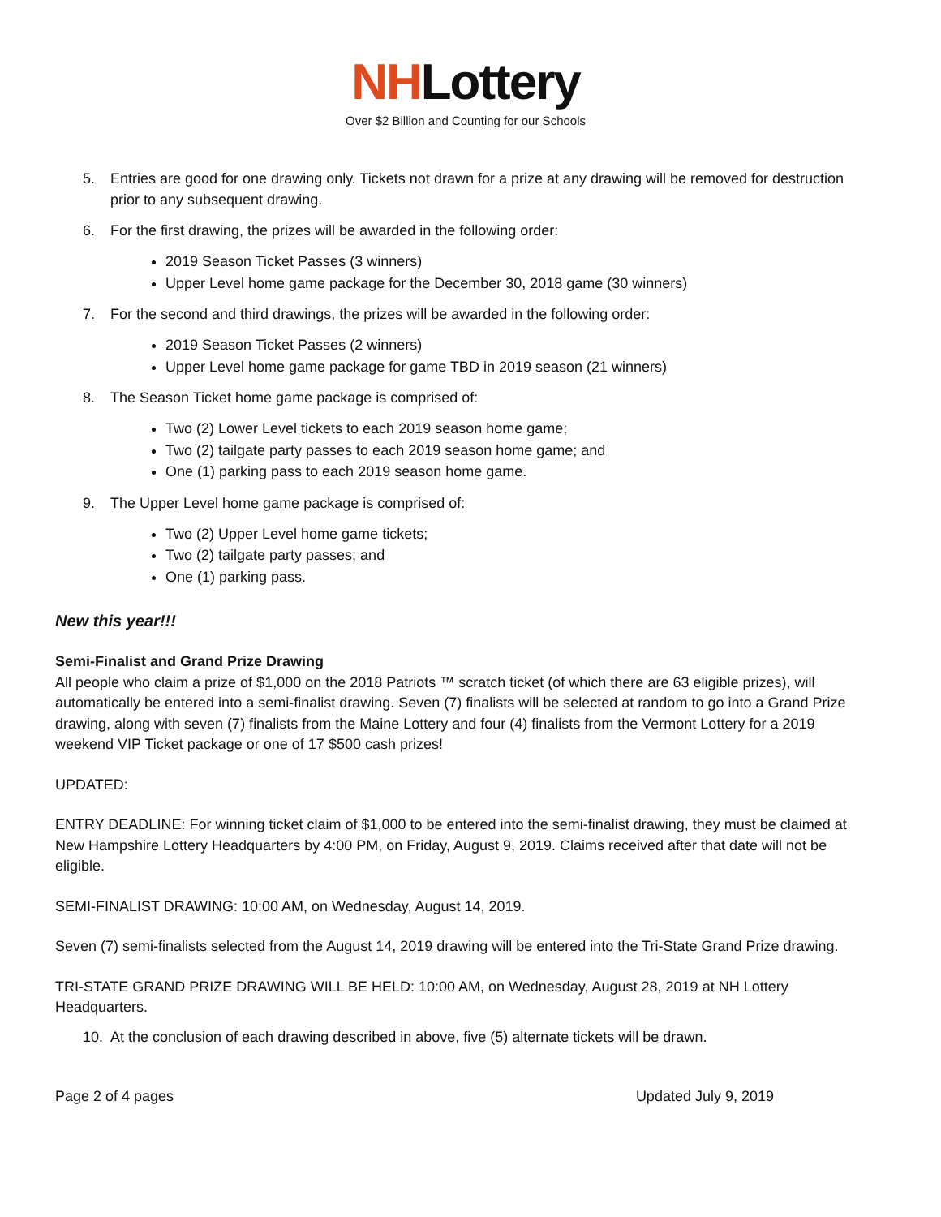NHLottery
Over $2 Billion and Counting for our Schools
5. Entries are good for one drawing only. Tickets not drawn for a prize at any drawing will be removed for destruction prior to any subsequent drawing.
6. For the first drawing, the prizes will be awarded in the following order:
2019 Season Ticket Passes (3 winners)
Upper Level home game package for the December 30, 2018 game (30 winners)
7. For the second and third drawings, the prizes will be awarded in the following order:
2019 Season Ticket Passes (2 winners)
Upper Level home game package for game TBD in 2019 season (21 winners)
8. The Season Ticket home game package is comprised of:
Two (2) Lower Level tickets to each 2019 season home game;
Two (2) tailgate party passes to each 2019 season home game; and
One (1) parking pass to each 2019 season home game.
9. The Upper Level home game package is comprised of:
Two (2) Upper Level home game tickets;
Two (2) tailgate party passes; and
One (1) parking pass.
New this year!!!
Semi-Finalist and Grand Prize Drawing
All people who claim a prize of $1,000 on the 2018 Patriots ™ scratch ticket (of which there are 63 eligible prizes), will automatically be entered into a semi-finalist drawing. Seven (7) finalists will be selected at random to go into a Grand Prize drawing, along with seven (7) finalists from the Maine Lottery and four (4) finalists from the Vermont Lottery for a 2019 weekend VIP Ticket package or one of 17 $500 cash prizes!
UPDATED:
ENTRY DEADLINE: For winning ticket claim of $1,000 to be entered into the semi-finalist drawing, they must be claimed at New Hampshire Lottery Headquarters by 4:00 PM, on Friday, August 9, 2019. Claims received after that date will not be eligible.
SEMI-FINALIST DRAWING: 10:00 AM, on Wednesday, August 14, 2019.
Seven (7) semi-finalists selected from the August 14, 2019 drawing will be entered into the Tri-State Grand Prize drawing.
TRI-STATE GRAND PRIZE DRAWING WILL BE HELD: 10:00 AM, on Wednesday, August 28, 2019 at NH Lottery Headquarters.
10. At the conclusion of each drawing described in above, five (5) alternate tickets will be drawn.
Page 2 of 4 pages Updated July 9, 2019